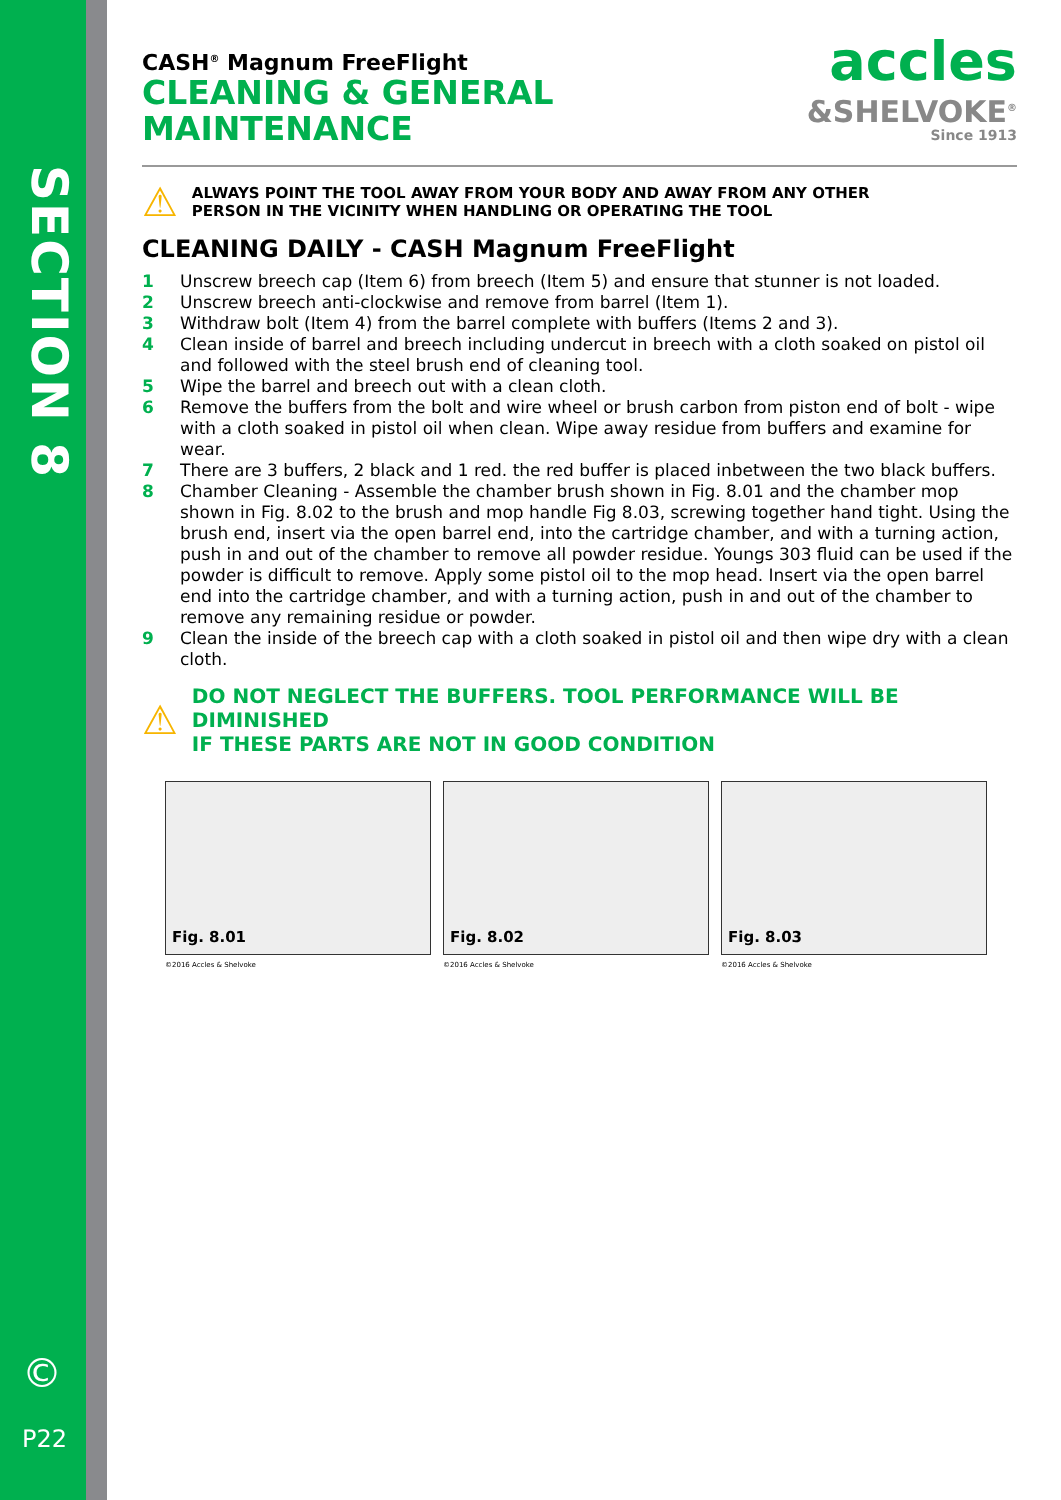SECTION 8
©
P22
accles
&SHELVOKE<sup>®</sup>
Since 1913
CASH<sup>®</sup> Magnum FreeFlight
CLEANING & GENERAL
MAINTENANCE
⚠ ALWAYS POINT THE TOOL AWAY FROM YOUR BODY AND AWAY FROM ANY OTHER
PERSON IN THE VICINITY WHEN HANDLING OR OPERATING THE TOOL
CLEANING DAILY - CASH Magnum FreeFlight
1 Unscrew breech cap (Item 6) from breech (Item 5) and ensure that stunner is not loaded.
2 Unscrew breech anti-clockwise and remove from barrel (Item 1).
3 Withdraw bolt (Item 4) from the barrel complete with buffers (Items 2 and 3).
4 Clean inside of barrel and breech including undercut in breech with a cloth soaked on pistol oil and followed with the steel brush end of cleaning tool.
5 Wipe the barrel and breech out with a clean cloth.
6 Remove the buffers from the bolt and wire wheel or brush carbon from piston end of bolt - wipe with a cloth soaked in pistol oil when clean. Wipe away residue from buffers and examine for wear.
7 There are 3 buffers, 2 black and 1 red. the red buffer is placed inbetween the two black buffers.
8 Chamber Cleaning - Assemble the chamber brush shown in Fig. 8.01 and the chamber mop shown in Fig. 8.02 to the brush and mop handle Fig 8.03, screwing together hand tight. Using the brush end, insert via the open barrel end, into the cartridge chamber, and with a turning action, push in and out of the chamber to remove all powder residue. Youngs 303 fluid can be used if the powder is difficult to remove. Apply some pistol oil to the mop head. Insert via the open barrel end into the cartridge chamber, and with a turning action, push in and out of the chamber to remove any remaining residue or powder.
9 Clean the inside of the breech cap with a cloth soaked in pistol oil and then wipe dry with a clean cloth.
⚠ DO NOT NEGLECT THE BUFFERS. TOOL PERFORMANCE WILL BE DIMINISHED
IF THESE PARTS ARE NOT IN GOOD CONDITION
Fig. 8.01
©2016 Accles & Shelvoke
Fig. 8.02
©2016 Accles & Shelvoke
Fig. 8.03
©2016 Accles & Shelvoke